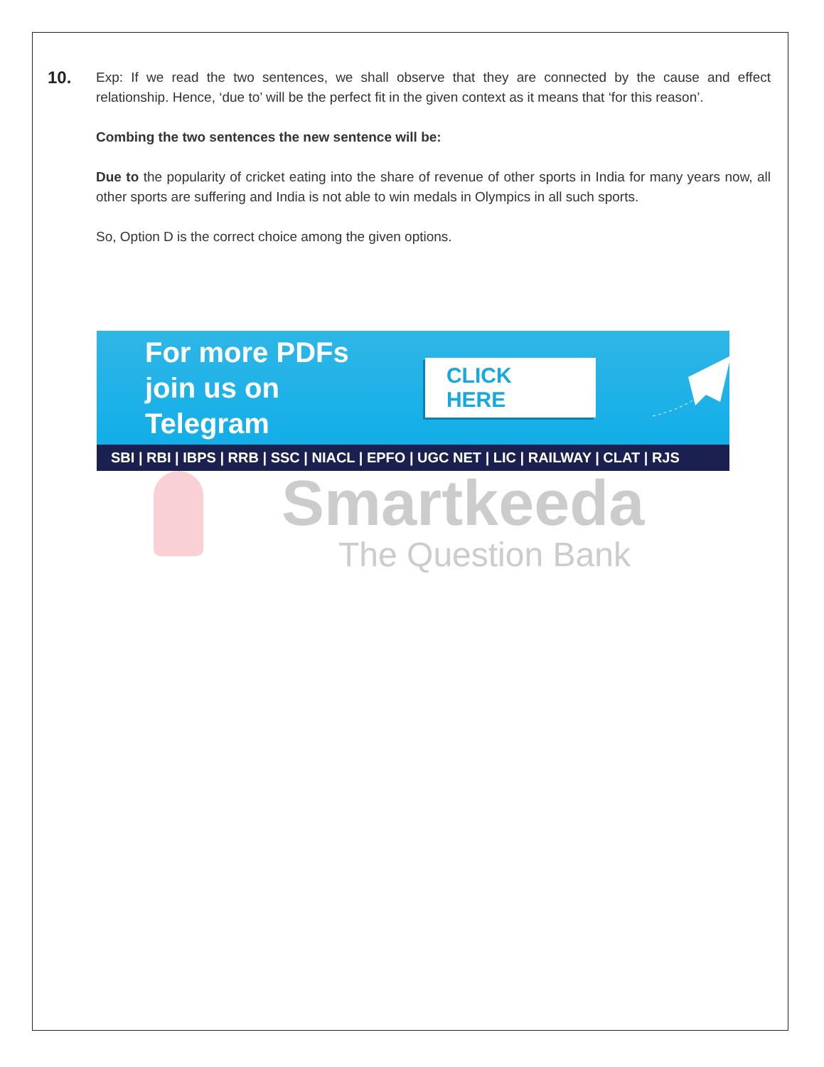10.
Exp: If we read the two sentences, we shall observe that they are connected by the cause and effect relationship. Hence, ‘due to’ will be the perfect fit in the given context as it means that ‘for this reason’.
Combing the two sentences the new sentence will be:
Due to the popularity of cricket eating into the share of revenue of other sports in India for many years now, all other sports are suffering and India is not able to win medals in Olympics in all such sports.
So, Option D is the correct choice among the given options.
For more PDFs join us on Telegram
CLICK HERE
SBI | RBI | IBPS | RRB | SSC | NIACL | EPFO | UGC NET | LIC | RAILWAY | CLAT | RJS
Smartkeeda
The Question Bank